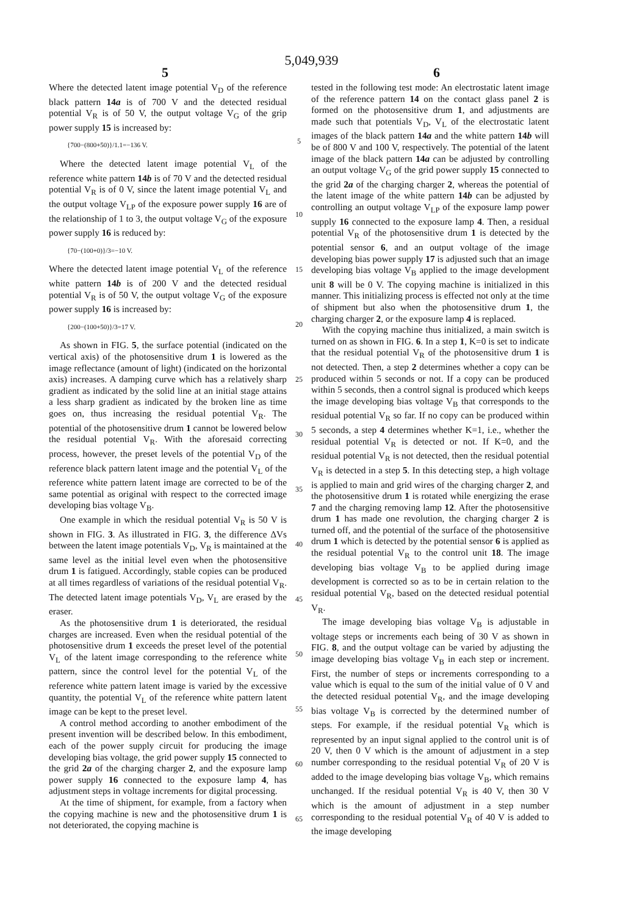5,049,939
5 6
Where the detected latent image potential V<sub>D</sub> of the reference black pattern 14a is of 700 V and the detected residual potential V<sub>R</sub> is of 50 V, the output voltage V<sub>G</sub> of the grip power supply 15 is increased by:
{700−(800+50)}/1.1=−136 V.
Where the detected latent image potential V<sub>L</sub> of the reference white pattern 14b is of 70 V and the detected residual potential V<sub>R</sub> is of 0 V, since the latent image potential V<sub>L</sub> and the output voltage V<sub>LP</sub> of the exposure power supply 16 are of the relationship of 1 to 3, the output voltage V<sub>G</sub> of the exposure power supply 16 is reduced by:
{70−(100+0)}/3=−10 V.
Where the detected latent image potential V<sub>L</sub> of the reference white pattern 14b is of 200 V and the detected residual potential V<sub>R</sub> is of 50 V, the output voltage V<sub>G</sub> of the exposure power supply 16 is increased by:
{200−(100+50)}/3=17 V.
As shown in FIG. 5, the surface potential (indicated on the vertical axis) of the photosensitive drum 1 is lowered as the image reflectance (amount of light) (indicated on the horizontal axis) increases. A damping curve which has a relatively sharp gradient as indicated by the solid line at an initial stage attains a less sharp gradient as indicated by the broken line as time goes on, thus increasing the residual potential V<sub>R</sub>. The potential of the photosensitive drum 1 cannot be lowered below the residual potential V<sub>R</sub>. With the aforesaid correcting process, however, the preset levels of the potential V<sub>D</sub> of the reference black pattern latent image and the potential V<sub>L</sub> of the reference white pattern latent image are corrected to be of the same potential as original with respect to the corrected image developing bias voltage V<sub>B</sub>.
One example in which the residual potential V<sub>R</sub> is 50 V is shown in FIG. 3. As illustrated in FIG. 3, the difference ΔVs between the latent image potentials V<sub>D</sub>, V<sub>R</sub> is maintained at the same level as the initial level even when the photosensitive drum 1 is fatigued. Accordingly, stable copies can be produced at all times regardless of variations of the residual potential V<sub>R</sub>. The detected latent image potentials V<sub>D</sub>, V<sub>L</sub> are erased by the eraser.
As the photosensitive drum 1 is deteriorated, the residual charges are increased. Even when the residual potential of the photosensitive drum 1 exceeds the preset level of the potential V<sub>L</sub> of the latent image corresponding to the reference white pattern, since the control level for the potential V<sub>L</sub> of the reference white pattern latent image is varied by the excessive quantity, the potential V<sub>L</sub> of the reference white pattern latent image can be kept to the preset level.
A control method according to another embodiment of the present invention will be described below. In this embodiment, each of the power supply circuit for producing the image developing bias voltage, the grid power supply 15 connected to the grid 2a of the charging charger 2, and the exposure lamp power supply 16 connected to the exposure lamp 4, has adjustment steps in voltage increments for digital processing.
At the time of shipment, for example, from a factory when the copying machine is new and the photosensitive drum 1 is not deteriorated, the copying machine is
5
10
15
20
25
30
35
40
45
50
55
60
65
tested in the following test mode: An electrostatic latent image of the reference pattern 14 on the contact glass panel 2 is formed on the photosensitive drum 1, and adjustments are made such that potentials V<sub>D</sub>, V<sub>L</sub> of the electrostatic latent images of the black pattern 14a and the white pattern 14b will be of 800 V and 100 V, respectively. The potential of the latent image of the black pattern 14a can be adjusted by controlling an output voltage V<sub>G</sub> of the grid power supply 15 connected to the grid 2a of the charging charger 2, whereas the potential of the latent image of the white pattern 14b can be adjusted by controlling an output voltage V<sub>LP</sub> of the exposure lamp power supply 16 connected to the exposure lamp 4. Then, a residual potential V<sub>R</sub> of the photosensitive drum 1 is detected by the potential sensor 6, and an output voltage of the image developing bias power supply 17 is adjusted such that an image developing bias voltage V<sub>B</sub> applied to the image development unit 8 will be 0 V. The copying machine is initialized in this manner. This initializing process is effected not only at the time of shipment but also when the photosensitive drum 1, the charging charger 2, or the exposure lamp 4 is replaced.
With the copying machine thus initialized, a main switch is turned on as shown in FIG. 6. In a step 1, K=0 is set to indicate that the residual potential V<sub>R</sub> of the photosensitive drum 1 is not detected. Then, a step 2 determines whether a copy can be produced within 5 seconds or not. If a copy can be produced within 5 seconds, then a control signal is produced which keeps the image developing bias voltage V<sub>B</sub> that corresponds to the residual potential V<sub>R</sub> so far. If no copy can be produced within 5 seconds, a step 4 determines whether K=1, i.e., whether the residual potential V<sub>R</sub> is detected or not. If K=0, and the residual potential V<sub>R</sub> is not detected, then the residual potential V<sub>R</sub> is detected in a step 5. In this detecting step, a high voltage is applied to main and grid wires of the charging charger 2, and the photosensitive drum 1 is rotated while energizing the erase 7 and the charging removing lamp 12. After the photosensitive drum 1 has made one revolution, the charging charger 2 is turned off, and the potential of the surface of the photosensitive drum 1 which is detected by the potential sensor 6 is applied as the residual potential V<sub>R</sub> to the control unit 18. The image developing bias voltage V<sub>B</sub> to be applied during image development is corrected so as to be in certain relation to the residual potential V<sub>R</sub>, based on the detected residual potential V<sub>R</sub>.
The image developing bias voltage V<sub>B</sub> is adjustable in voltage steps or increments each being of 30 V as shown in FIG. 8, and the output voltage can be varied by adjusting the image developing bias voltage V<sub>B</sub> in each step or increment. First, the number of steps or increments corresponding to a value which is equal to the sum of the initial value of 0 V and the detected residual potential V<sub>R</sub>, and the image developing bias voltage V<sub>B</sub> is corrected by the determined number of steps. For example, if the residual potential V<sub>R</sub> which is represented by an input signal applied to the control unit is of 20 V, then 0 V which is the amount of adjustment in a step number corresponding to the residual potential V<sub>R</sub> of 20 V is added to the image developing bias voltage V<sub>B</sub>, which remains unchanged. If the residual potential V<sub>R</sub> is 40 V, then 30 V which is the amount of adjustment in a step number corresponding to the residual potential V<sub>R</sub> of 40 V is added to the image developing